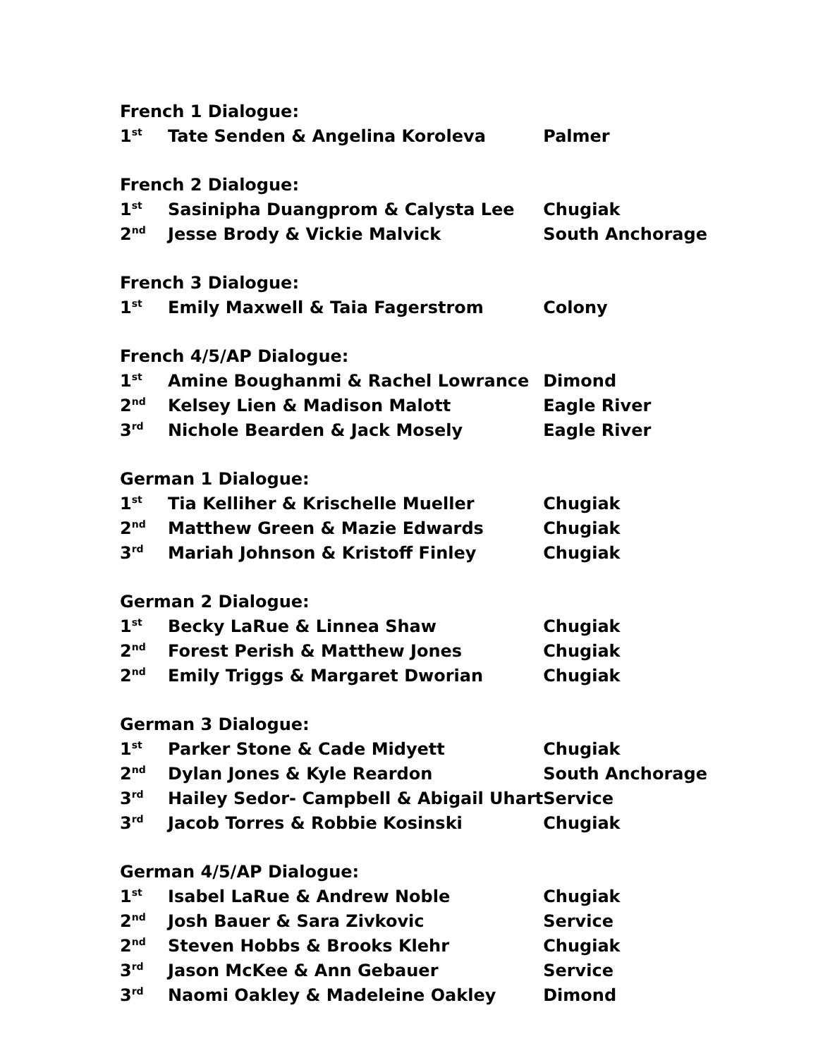| French 1 Dialogue: | | |
| 1<sup>st</sup> | Tate Senden & Angelina Koroleva | Palmer |
| French 2 Dialogue: | | |
| 1<sup>st</sup> | Sasinipha Duangprom & Calysta Lee | Chugiak |
| 2<sup>nd</sup> | Jesse Brody & Vickie Malvick | South Anchorage |
| French 3 Dialogue: | | |
| 1<sup>st</sup> | Emily Maxwell & Taia Fagerstrom | Colony |
| French 4/5/AP Dialogue: | | |
| 1<sup>st</sup> | Amine Boughanmi & Rachel Lowrance | Dimond |
| 2<sup>nd</sup> | Kelsey Lien & Madison Malott | Eagle River |
| 3<sup>rd</sup> | Nichole Bearden & Jack Mosely | Eagle River |
| German 1 Dialogue: | | |
| 1<sup>st</sup> | Tia Kelliher & Krischelle Mueller | Chugiak |
| 2<sup>nd</sup> | Matthew Green & Mazie Edwards | Chugiak |
| 3<sup>rd</sup> | Mariah Johnson & Kristoff Finley | Chugiak |
| German 2 Dialogue: | | |
| 1<sup>st</sup> | Becky LaRue & Linnea Shaw | Chugiak |
| 2<sup>nd</sup> | Forest Perish & Matthew Jones | Chugiak |
| 2<sup>nd</sup> | Emily Triggs & Margaret Dworian | Chugiak |
| German 3 Dialogue: | | |
| 1<sup>st</sup> | Parker Stone & Cade Midyett | Chugiak |
| 2<sup>nd</sup> | Dylan Jones & Kyle Reardon | South Anchorage |
| 3<sup>rd</sup> | Hailey Sedor- Campbell & Abigail Uhart | Service |
| 3<sup>rd</sup> | Jacob Torres & Robbie Kosinski | Chugiak |
| German 4/5/AP Dialogue: | | |
| 1<sup>st</sup> | Isabel LaRue & Andrew Noble | Chugiak |
| 2<sup>nd</sup> | Josh Bauer & Sara Zivkovic | Service |
| 2<sup>nd</sup> | Steven Hobbs & Brooks Klehr | Chugiak |
| 3<sup>rd</sup> | Jason McKee & Ann Gebauer | Service |
| 3<sup>rd</sup> | Naomi Oakley & Madeleine Oakley | Dimond |